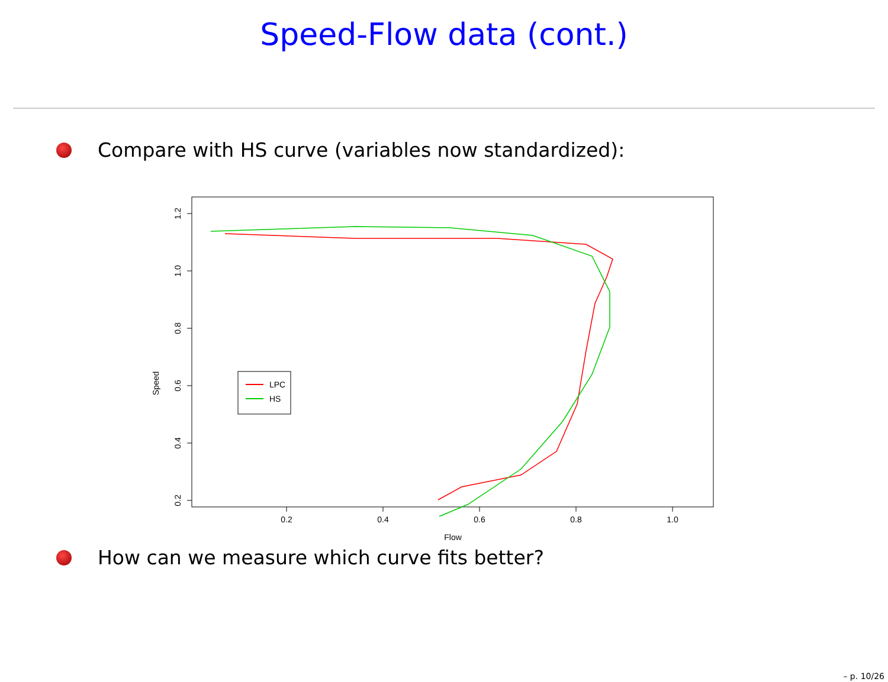Speed-Flow data (cont.)
Compare with HS curve (variables now standardized):
0.2
0.4
0.6
0.8
1.0
Flow
1.2
1.0
0.8
0.6
0.4
0.2
Speed
LPC
HS
How can we measure which curve fits better?
– p. 10/26